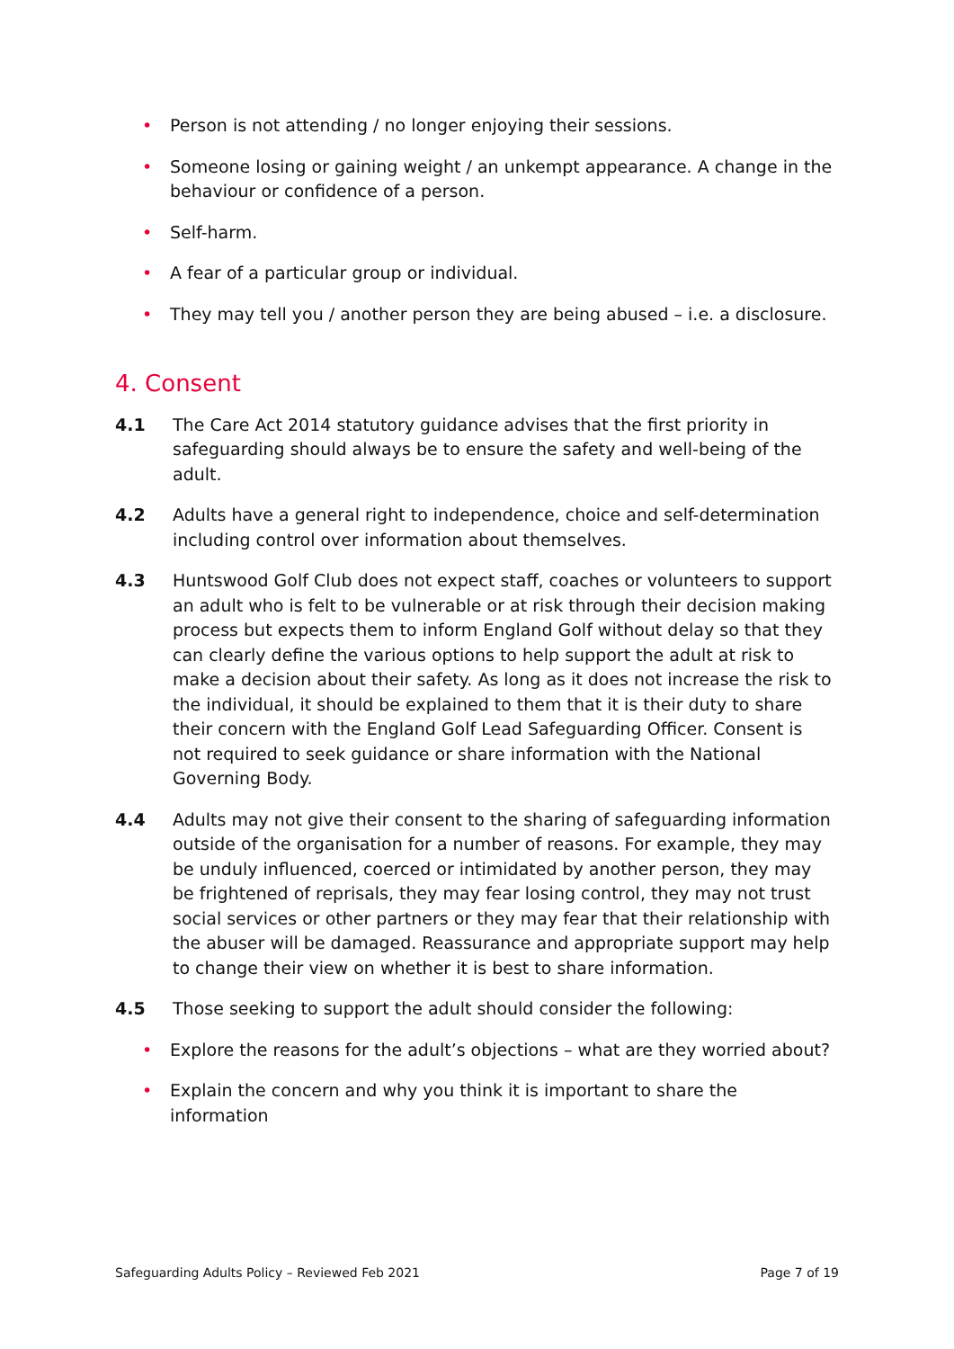• Person is not attending / no longer enjoying their sessions.
• Someone losing or gaining weight / an unkempt appearance. A change in the behaviour or confidence of a person.
• Self-harm.
• A fear of a particular group or individual.
• They may tell you / another person they are being abused – i.e. a disclosure.
4. Consent
4.1 The Care Act 2014 statutory guidance advises that the first priority in safeguarding should always be to ensure the safety and well-being of the adult.
4.2 Adults have a general right to independence, choice and self-determination including control over information about themselves.
4.3 Huntswood Golf Club does not expect staff, coaches or volunteers to support an adult who is felt to be vulnerable or at risk through their decision making process but expects them to inform England Golf without delay so that they can clearly define the various options to help support the adult at risk to make a decision about their safety. As long as it does not increase the risk to the individual, it should be explained to them that it is their duty to share their concern with the England Golf Lead Safeguarding Officer. Consent is not required to seek guidance or share information with the National Governing Body.
4.4 Adults may not give their consent to the sharing of safeguarding information outside of the organisation for a number of reasons. For example, they may be unduly influenced, coerced or intimidated by another person, they may be frightened of reprisals, they may fear losing control, they may not trust social services or other partners or they may fear that their relationship with the abuser will be damaged. Reassurance and appropriate support may help to change their view on whether it is best to share information.
4.5 Those seeking to support the adult should consider the following:
• Explore the reasons for the adult’s objections – what are they worried about?
• Explain the concern and why you think it is important to share the information
Safeguarding Adults Policy – Reviewed Feb 2021 Page 7 of 19